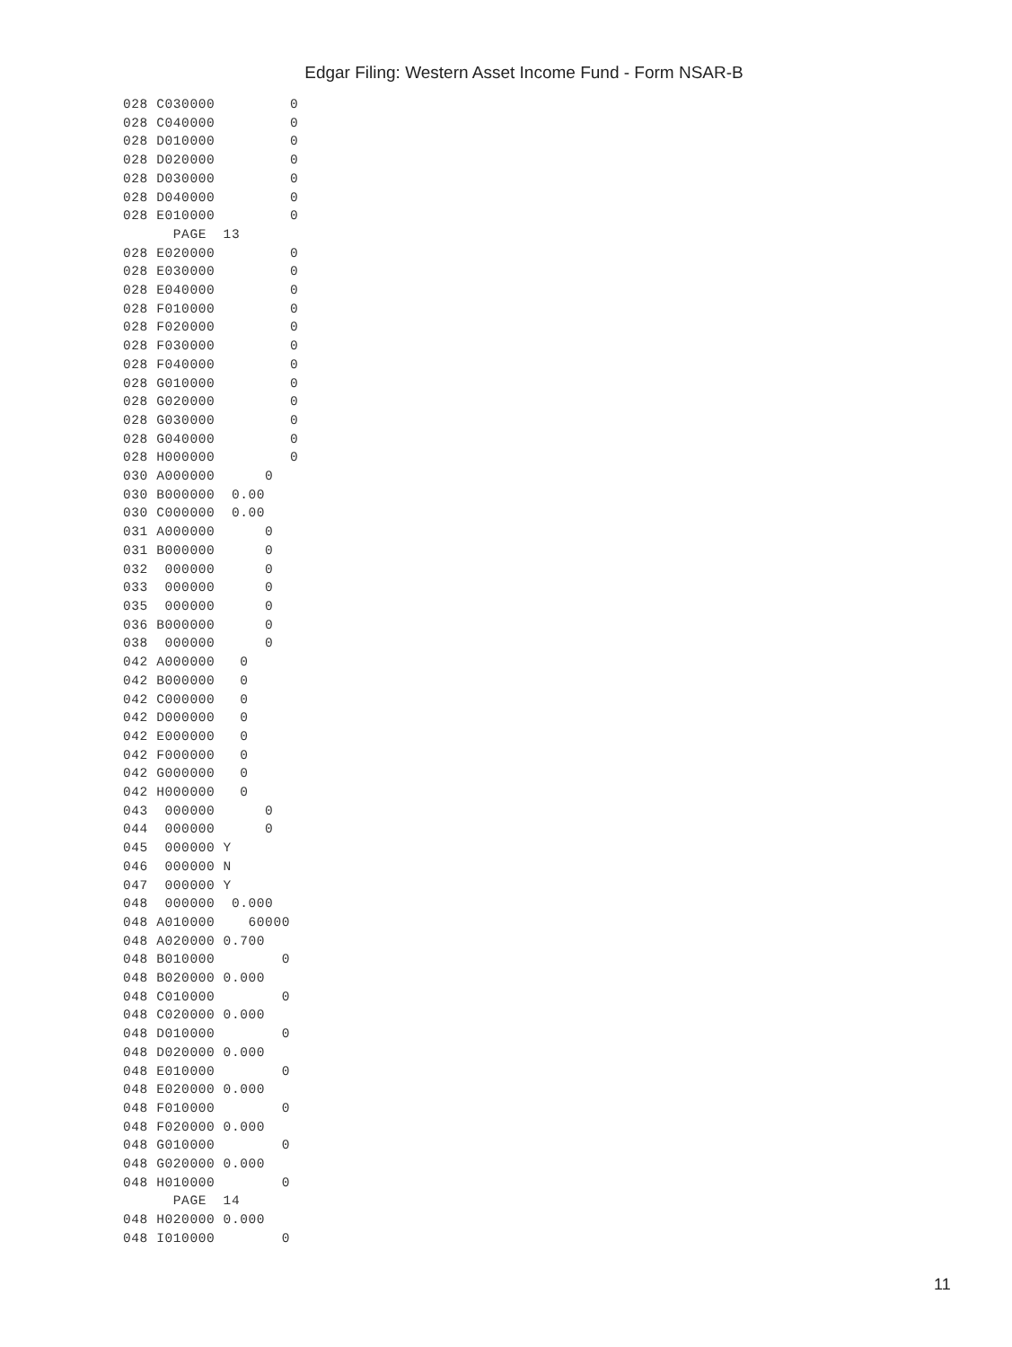Edgar Filing: Western Asset Income Fund - Form NSAR-B
028 C030000         0
028 C040000         0
028 D010000         0
028 D020000         0
028 D030000         0
028 D040000         0
028 E010000         0
      PAGE  13
028 E020000         0
028 E030000         0
028 E040000         0
028 F010000         0
028 F020000         0
028 F030000         0
028 F040000         0
028 G010000         0
028 G020000         0
028 G030000         0
028 G040000         0
028 H000000         0
030 A000000      0
030 B000000  0.00
030 C000000  0.00
031 A000000      0
031 B000000      0
032  000000      0
033  000000      0
035  000000      0
036 B000000      0
038  000000      0
042 A000000   0
042 B000000   0
042 C000000   0
042 D000000   0
042 E000000   0
042 F000000   0
042 G000000   0
042 H000000   0
043  000000      0
044  000000      0
045  000000 Y
046  000000 N
047  000000 Y
048  000000  0.000
048 A010000    60000
048 A020000 0.700
048 B010000        0
048 B020000 0.000
048 C010000        0
048 C020000 0.000
048 D010000        0
048 D020000 0.000
048 E010000        0
048 E020000 0.000
048 F010000        0
048 F020000 0.000
048 G010000        0
048 G020000 0.000
048 H010000        0
      PAGE  14
048 H020000 0.000
048 I010000        0
11